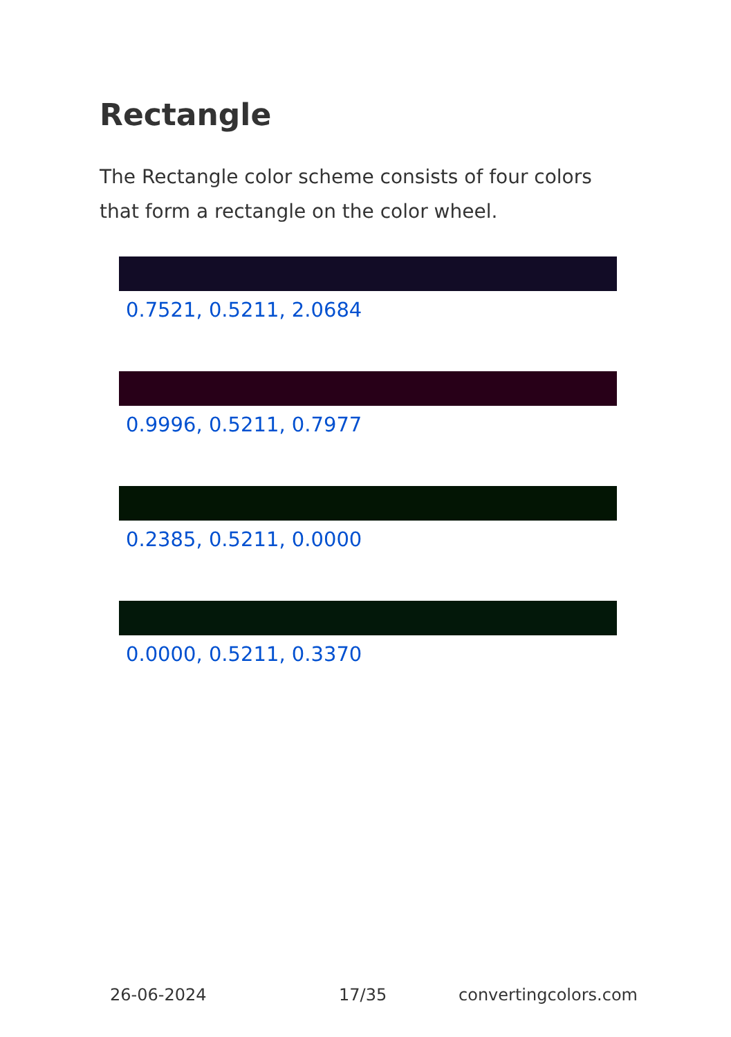Rectangle
The Rectangle color scheme consists of four colors that form a rectangle on the color wheel.
0.7521, 0.5211, 2.0684
0.9996, 0.5211, 0.7977
0.2385, 0.5211, 0.0000
0.0000, 0.5211, 0.3370
26-06-2024 17/35 convertingcolors.com